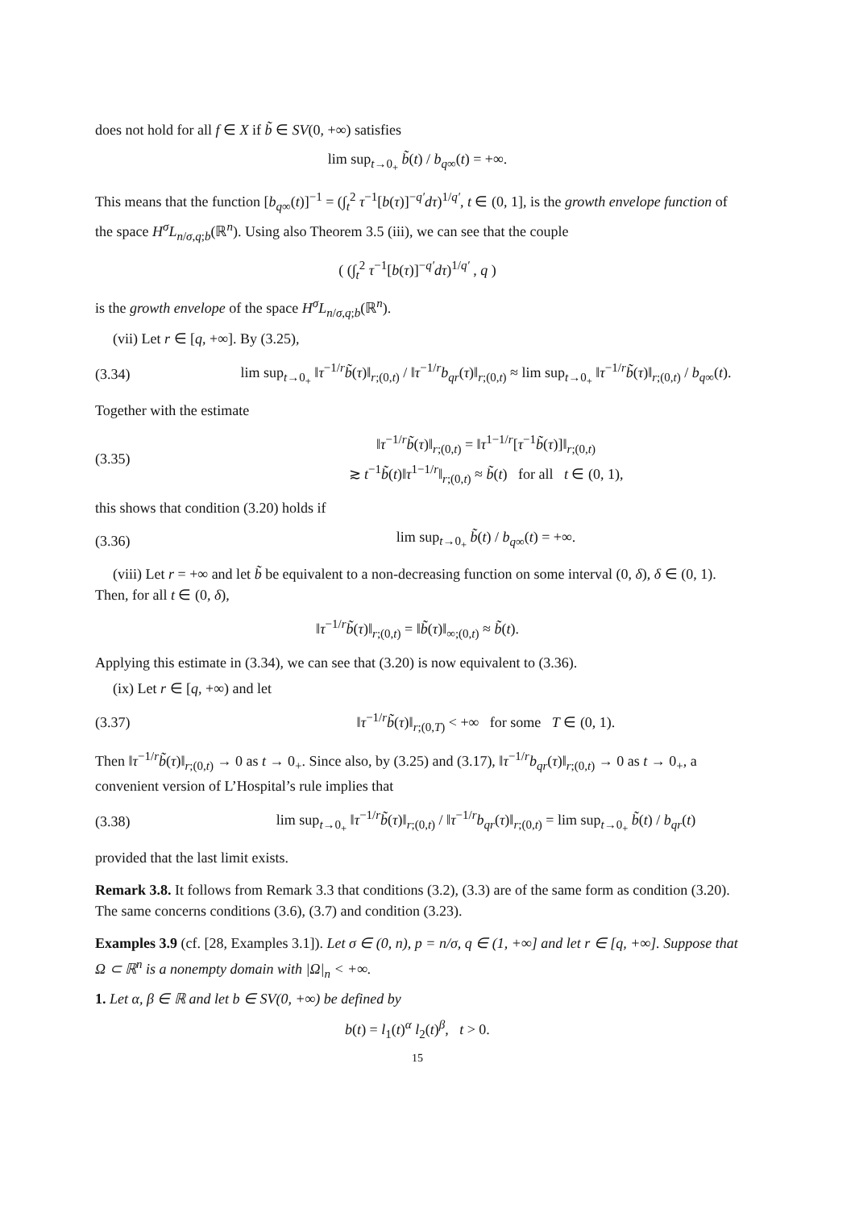does not hold for all f ∈ X if b̃ ∈ SV(0, +∞) satisfies
lim sup<sub>t→0<sub>+</sub></sub> b̃(t) / b<sub>q∞</sub>(t) = +∞.
This means that the function [b<sub>q∞</sub>(t)]<sup>−1</sup> = (∫<sub>t</sub><sup>2</sup> τ<sup>−1</sup>[b(τ)]<sup>−q′</sup>dτ)<sup>1/q′</sup>, t ∈ (0, 1], is the growth envelope function of the space H<sup>σ</sup>L<sub>n/σ,q;b</sub>(ℝ<sup>n</sup>). Using also Theorem 3.5 (iii), we can see that the couple
( (∫<sub>t</sub><sup>2</sup> τ<sup>−1</sup>[b(τ)]<sup>−q′</sup>dτ)<sup>1/q′</sup> , q )
is the growth envelope of the space H<sup>σ</sup>L<sub>n/σ,q;b</sub>(ℝ<sup>n</sup>).
(vii) Let r ∈ [q, +∞]. By (3.25),
(3.34) lim sup<sub>t→0<sub>+</sub></sub> ‖τ<sup>−1/r</sup>b̃(τ)‖<sub>r;(0,t)</sub> / ‖τ<sup>−1/r</sup>b<sub>qr</sub>(τ)‖<sub>r;(0,t)</sub> ≈ lim sup<sub>t→0<sub>+</sub></sub> ‖τ<sup>−1/r</sup>b̃(τ)‖<sub>r;(0,t)</sub> / b<sub>q∞</sub>(t).
Together with the estimate
(3.35) ‖τ<sup>−1/r</sup>b̃(τ)‖<sub>r;(0,t)</sub> = ‖τ<sup>1−1/r</sup>[τ<sup>−1</sup>b̃(τ)]‖<sub>r;(0,t)</sub>
≳ t<sup>−1</sup>b̃(t)‖τ<sup>1−1/r</sup>‖<sub>r;(0,t)</sub> ≈ b̃(t) for all t ∈ (0, 1),
this shows that condition (3.20) holds if
(3.36) lim sup<sub>t→0<sub>+</sub></sub> b̃(t) / b<sub>q∞</sub>(t) = +∞.
(viii) Let r = +∞ and let b̃ be equivalent to a non-decreasing function on some interval (0, δ), δ ∈ (0, 1). Then, for all t ∈ (0, δ),
‖τ<sup>−1/r</sup>b̃(τ)‖<sub>r;(0,t)</sub> = ‖b̃(τ)‖<sub>∞;(0,t)</sub> ≈ b̃(t).
Applying this estimate in (3.34), we can see that (3.20) is now equivalent to (3.36).
(ix) Let r ∈ [q, +∞) and let
(3.37) ‖τ<sup>−1/r</sup>b̃(τ)‖<sub>r;(0,T)</sub> < +∞ for some T ∈ (0, 1).
Then ‖τ<sup>−1/r</sup>b̃(τ)‖<sub>r;(0,t)</sub> → 0 as t → 0<sub>+</sub>. Since also, by (3.25) and (3.17), ‖τ<sup>−1/r</sup>b<sub>qr</sub>(τ)‖<sub>r;(0,t)</sub> → 0 as t → 0<sub>+</sub>, a convenient version of L’Hospital’s rule implies that
(3.38) lim sup<sub>t→0<sub>+</sub></sub> ‖τ<sup>−1/r</sup>b̃(τ)‖<sub>r;(0,t)</sub> / ‖τ<sup>−1/r</sup>b<sub>qr</sub>(τ)‖<sub>r;(0,t)</sub> = lim sup<sub>t→0<sub>+</sub></sub> b̃(t) / b<sub>qr</sub>(t)
provided that the last limit exists.
Remark 3.8. It follows from Remark 3.3 that conditions (3.2), (3.3) are of the same form as condition (3.20). The same concerns conditions (3.6), (3.7) and condition (3.23).
Examples 3.9 (cf. [28, Examples 3.1]). Let σ ∈ (0, n), p = n/σ, q ∈ (1, +∞] and let r ∈ [q, +∞]. Suppose that Ω ⊂ ℝ<sup>n</sup> is a nonempty domain with |Ω|<sub>n</sub> < +∞.
1. Let α, β ∈ ℝ and let b ∈ SV(0, +∞) be defined by
b(t) = l<sub>1</sub>(t)<sup>α</sup> l<sub>2</sub>(t)<sup>β</sup>, t > 0.
15